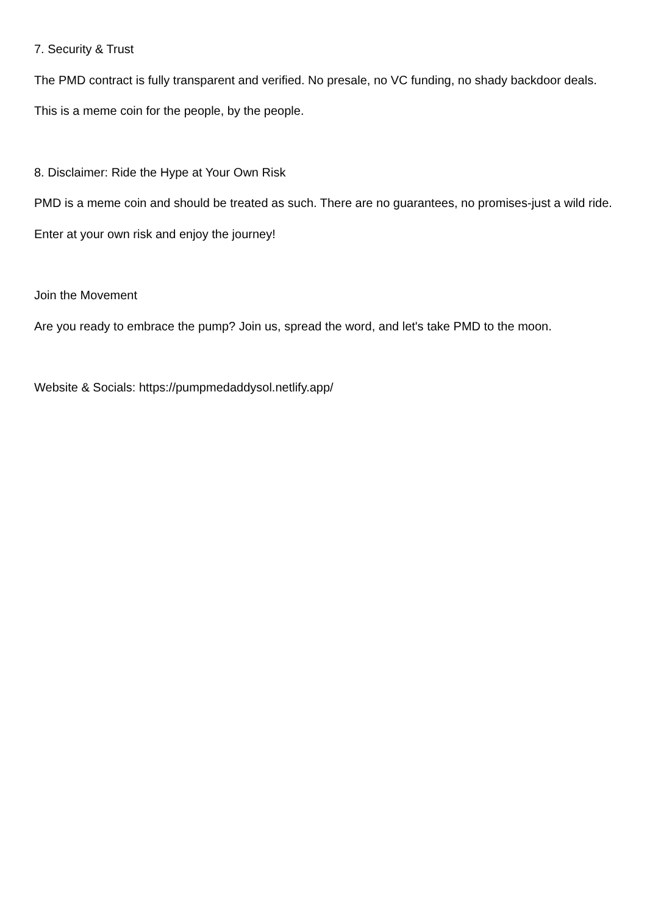7. Security & Trust
The PMD contract is fully transparent and verified. No presale, no VC funding, no shady backdoor deals.
This is a meme coin for the people, by the people.
8. Disclaimer: Ride the Hype at Your Own Risk
PMD is a meme coin and should be treated as such. There are no guarantees, no promises-just a wild ride.
Enter at your own risk and enjoy the journey!
Join the Movement
Are you ready to embrace the pump? Join us, spread the word, and let's take PMD to the moon.
Website & Socials: https://pumpmedaddysol.netlify.app/